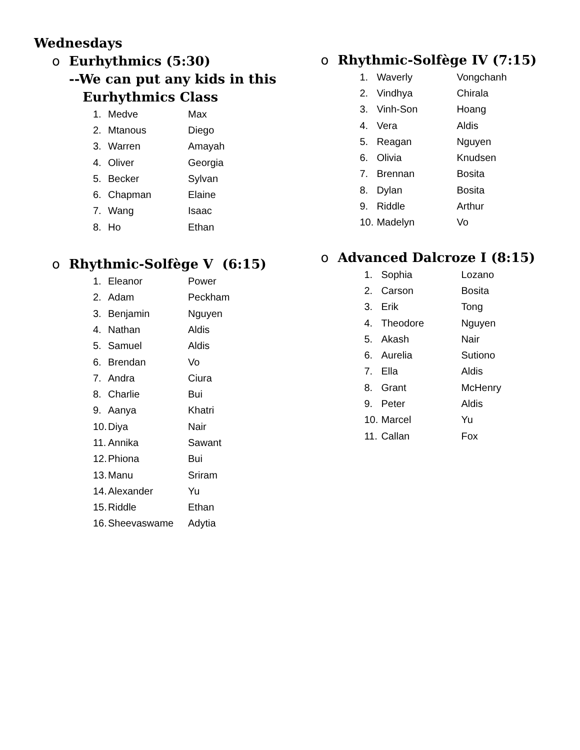Wednesdays
o Eurhythmics (5:30)
--We can put any kids in this
Eurhythmics Class
| 1. | Medve | Max |
| 2. | Mtanous | Diego |
| 3. | Warren | Amayah |
| 4. | Oliver | Georgia |
| 5. | Becker | Sylvan |
| 6. | Chapman | Elaine |
| 7. | Wang | Isaac |
| 8. | Ho | Ethan |
o Rhythmic-Solfège V (6:15)
| 1. | Eleanor | Power |
| 2. | Adam | Peckham |
| 3. | Benjamin | Nguyen |
| 4. | Nathan | Aldis |
| 5. | Samuel | Aldis |
| 6. | Brendan | Vo |
| 7. | Andra | Ciura |
| 8. | Charlie | Bui |
| 9. | Aanya | Khatri |
| 10. | Diya | Nair |
| 11. | Annika | Sawant |
| 12. | Phiona | Bui |
| 13. | Manu | Sriram |
| 14. | Alexander | Yu |
| 15. | Riddle | Ethan |
| 16. | Sheevaswame | Adytia |
o Rhythmic-Solfège IV (7:15)
| 1. | Waverly | Vongchanh |
| 2. | Vindhya | Chirala |
| 3. | Vinh-Son | Hoang |
| 4. | Vera | Aldis |
| 5. | Reagan | Nguyen |
| 6. | Olivia | Knudsen |
| 7. | Brennan | Bosita |
| 8. | Dylan | Bosita |
| 9. | Riddle | Arthur |
| 10. | Madelyn | Vo |
o Advanced Dalcroze I (8:15)
| 1. | Sophia | Lozano |
| 2. | Carson | Bosita |
| 3. | Erik | Tong |
| 4. | Theodore | Nguyen |
| 5. | Akash | Nair |
| 6. | Aurelia | Sutiono |
| 7. | Ella | Aldis |
| 8. | Grant | McHenry |
| 9. | Peter | Aldis |
| 10. | Marcel | Yu |
| 11. | Callan | Fox |